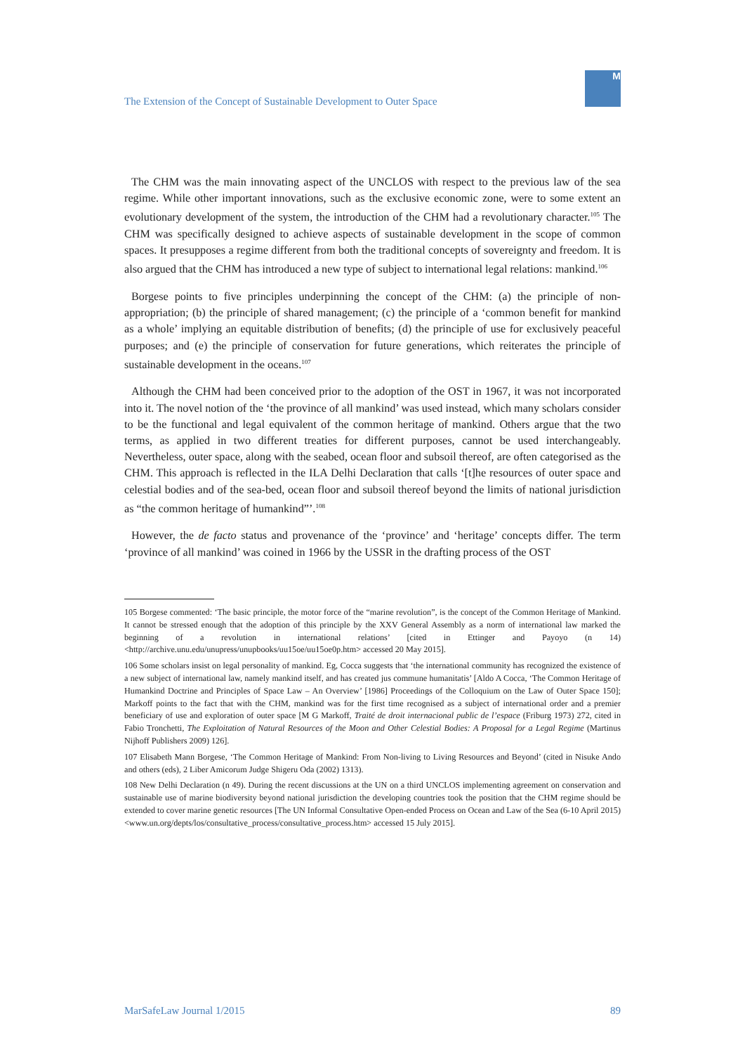The Extension of the Concept of Sustainable Development to Outer Space
M
The CHM was the main innovating aspect of the UNCLOS with respect to the previous law of the sea regime. While other important innovations, such as the exclusive economic zone, were to some extent an evolutionary development of the system, the introduction of the CHM had a revolutionary character.<sup>105</sup> The CHM was specifically designed to achieve aspects of sustainable development in the scope of common spaces. It presupposes a regime different from both the traditional concepts of sovereignty and freedom. It is also argued that the CHM has introduced a new type of subject to international legal relations: mankind.<sup>106</sup>
Borgese points to five principles underpinning the concept of the CHM: (a) the principle of non-appropriation; (b) the principle of shared management; (c) the principle of a ‘common benefit for mankind as a whole’ implying an equitable distribution of benefits; (d) the principle of use for exclusively peaceful purposes; and (e) the principle of conservation for future generations, which reiterates the principle of sustainable development in the oceans.<sup>107</sup>
Although the CHM had been conceived prior to the adoption of the OST in 1967, it was not incorporated into it. The novel notion of the ‘the province of all mankind’ was used instead, which many scholars consider to be the functional and legal equivalent of the common heritage of mankind. Others argue that the two terms, as applied in two different treaties for different purposes, cannot be used interchangeably. Nevertheless, outer space, along with the seabed, ocean floor and subsoil thereof, are often categorised as the CHM. This approach is reflected in the ILA Delhi Declaration that calls ‘[t]he resources of outer space and celestial bodies and of the sea-bed, ocean floor and subsoil thereof beyond the limits of national jurisdiction as “the common heritage of humankind”’.<sup>108</sup>
However, the de facto status and provenance of the ‘province’ and ‘heritage’ concepts differ. The term ‘province of all mankind’ was coined in 1966 by the USSR in the drafting process of the OST
105 Borgese commented: ‘The basic principle, the motor force of the “marine revolution”, is the concept of the Common Heritage of Mankind. It cannot be stressed enough that the adoption of this principle by the XXV General Assembly as a norm of international law marked the beginning of a revolution in international relations’ [cited in Ettinger and Payoyo (n 14) <http://archive.unu.edu/unupress/unupbooks/uu15oe/uu15oe0p.htm> accessed 20 May 2015].
106 Some scholars insist on legal personality of mankind. Eg, Cocca suggests that ‘the international community has recognized the existence of a new subject of international law, namely mankind itself, and has created jus commune humanitatis’ [Aldo A Cocca, ‘The Common Heritage of Humankind Doctrine and Principles of Space Law – An Overview’ [1986] Proceedings of the Colloquium on the Law of Outer Space 150]; Markoff points to the fact that with the CHM, mankind was for the first time recognised as a subject of international order and a premier beneficiary of use and exploration of outer space [M G Markoff, Traité de droit internacional public de l’espace (Friburg 1973) 272, cited in Fabio Tronchetti, The Exploitation of Natural Resources of the Moon and Other Celestial Bodies: A Proposal for a Legal Regime (Martinus Nijhoff Publishers 2009) 126].
107 Elisabeth Mann Borgese, ‘The Common Heritage of Mankind: From Non-living to Living Resources and Beyond’ (cited in Nisuke Ando and others (eds), 2 Liber Amicorum Judge Shigeru Oda (2002) 1313).
108 New Delhi Declaration (n 49). During the recent discussions at the UN on a third UNCLOS implementing agreement on conservation and sustainable use of marine biodiversity beyond national jurisdiction the developing countries took the position that the CHM regime should be extended to cover marine genetic resources [The UN Informal Consultative Open-ended Process on Ocean and Law of the Sea (6-10 April 2015) <www.un.org/depts/los/consultative_process/consultative_process.htm> accessed 15 July 2015].
MarSafeLaw Journal 1/2015 89